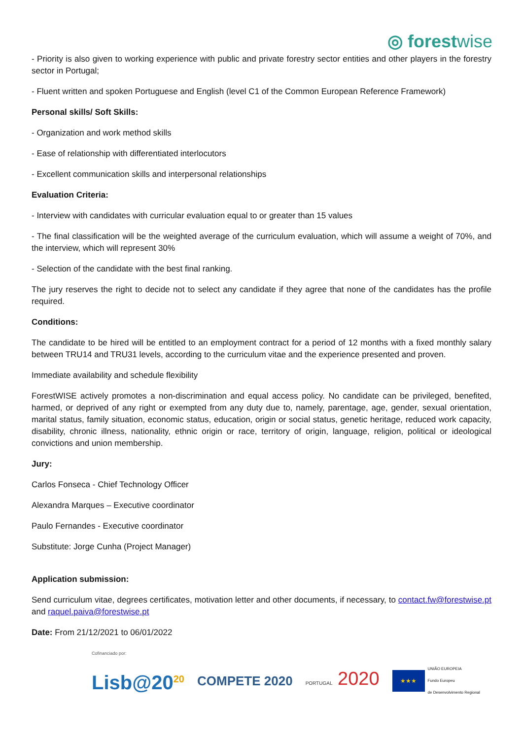◎ forestwise
- Priority is also given to working experience with public and private forestry sector entities and other players in the forestry sector in Portugal;
- Fluent written and spoken Portuguese and English (level C1 of the Common European Reference Framework)
Personal skills/ Soft Skills:
- Organization and work method skills
- Ease of relationship with differentiated interlocutors
- Excellent communication skills and interpersonal relationships
Evaluation Criteria:
- Interview with candidates with curricular evaluation equal to or greater than 15 values
- The final classification will be the weighted average of the curriculum evaluation, which will assume a weight of 70%, and the interview, which will represent 30%
- Selection of the candidate with the best final ranking.
The jury reserves the right to decide not to select any candidate if they agree that none of the candidates has the profile required.
Conditions:
The candidate to be hired will be entitled to an employment contract for a period of 12 months with a fixed monthly salary between TRU14 and TRU31 levels, according to the curriculum vitae and the experience presented and proven.
Immediate availability and schedule flexibility
ForestWISE actively promotes a non-discrimination and equal access policy. No candidate can be privileged, benefited, harmed, or deprived of any right or exempted from any duty due to, namely, parentage, age, gender, sexual orientation, marital status, family situation, economic status, education, origin or social status, genetic heritage, reduced work capacity, disability, chronic illness, nationality, ethnic origin or race, territory of origin, language, religion, political or ideological convictions and union membership.
Jury:
Carlos Fonseca - Chief Technology Officer
Alexandra Marques – Executive coordinator
Paulo Fernandes - Executive coordinator
Substitute: Jorge Cunha (Project Manager)
Application submission:
Send curriculum vitae, degrees certificates, motivation letter and other documents, if necessary, to contact.fw@forestwise.pt and raquel.paiva@forestwise.pt
Date: From 21/12/2021 to 06/01/2022
Cofinanciado por:
Lisb@20<sup>20</sup> COMPETE 2020 PORTUGAL 2020 ★★★ UNIÃO EUROPEIA
Fundo Europeu
de Desenvolvimento Regional